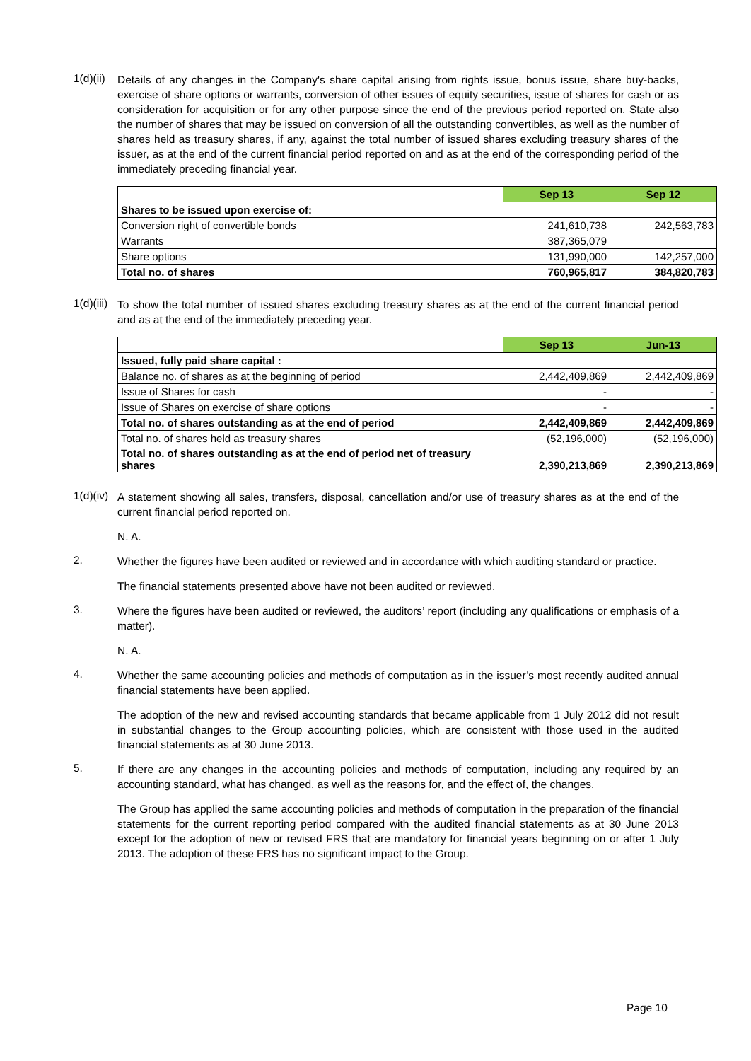1(d)(ii)
Details of any changes in the Company's share capital arising from rights issue, bonus issue, share buy-backs, exercise of share options or warrants, conversion of other issues of equity securities, issue of shares for cash or as consideration for acquisition or for any other purpose since the end of the previous period reported on. State also the number of shares that may be issued on conversion of all the outstanding convertibles, as well as the number of shares held as treasury shares, if any, against the total number of issued shares excluding treasury shares of the issuer, as at the end of the current financial period reported on and as at the end of the corresponding period of the immediately preceding financial year.
| | Sep 13 | Sep 12 |
| Shares to be issued upon exercise of: | | |
| Conversion right of convertible bonds | 241,610,738 | 242,563,783 |
| Warrants | 387,365,079 | |
| Share options | 131,990,000 | 142,257,000 |
| Total no. of shares | 760,965,817 | 384,820,783 |
1(d)(iii)
To show the total number of issued shares excluding treasury shares as at the end of the current financial period and as at the end of the immediately preceding year.
| | Sep 13 | Jun-13 |
| Issued, fully paid share capital : | | |
| Balance no. of shares as at the beginning of period | 2,442,409,869 | 2,442,409,869 |
| Issue of Shares for cash | - | - |
| Issue of Shares on exercise of share options | - | - |
| Total no. of shares outstanding as at the end of period | 2,442,409,869 | 2,442,409,869 |
| Total no. of shares held as treasury shares | (52,196,000) | (52,196,000) |
| Total no. of shares outstanding as at the end of period net of treasury shares | 2,390,213,869 | 2,390,213,869 |
1(d)(iv)
A statement showing all sales, transfers, disposal, cancellation and/or use of treasury shares as at the end of the current financial period reported on.
N. A.
2.
Whether the figures have been audited or reviewed and in accordance with which auditing standard or practice.
The financial statements presented above have not been audited or reviewed.
3.
Where the figures have been audited or reviewed, the auditors’ report (including any qualifications or emphasis of a matter).
N. A.
4.
Whether the same accounting policies and methods of computation as in the issuer’s most recently audited annual financial statements have been applied.
The adoption of the new and revised accounting standards that became applicable from 1 July 2012 did not result in substantial changes to the Group accounting policies, which are consistent with those used in the audited financial statements as at 30 June 2013.
5.
If there are any changes in the accounting policies and methods of computation, including any required by an accounting standard, what has changed, as well as the reasons for, and the effect of, the changes.
The Group has applied the same accounting policies and methods of computation in the preparation of the financial statements for the current reporting period compared with the audited financial statements as at 30 June 2013 except for the adoption of new or revised FRS that are mandatory for financial years beginning on or after 1 July 2013. The adoption of these FRS has no significant impact to the Group.
Page 10